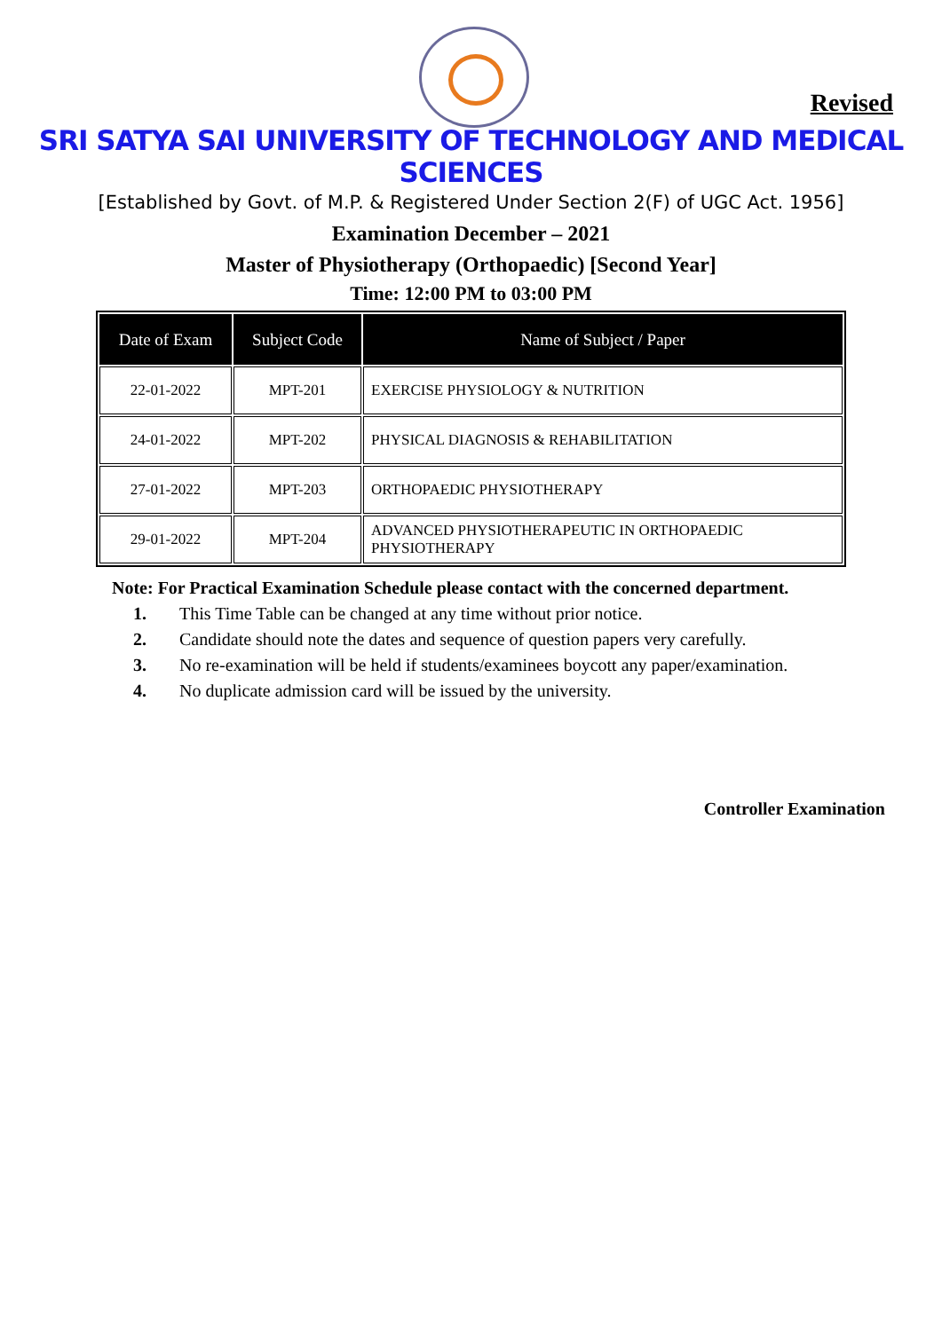Revised
SRI SATYA SAI UNIVERSITY OF TECHNOLOGY AND MEDICAL SCIENCES
[Established by Govt. of M.P. & Registered Under Section 2(F) of UGC Act. 1956]
Examination December – 2021
Master of Physiotherapy (Orthopaedic) [Second Year]
Time: 12:00 PM to 03:00 PM
| Date of Exam | Subject Code | Name of Subject / Paper |
| --- | --- | --- |
| 22-01-2022 | MPT-201 | EXERCISE PHYSIOLOGY & NUTRITION |
| 24-01-2022 | MPT-202 | PHYSICAL DIAGNOSIS & REHABILITATION |
| 27-01-2022 | MPT-203 | ORTHOPAEDIC PHYSIOTHERAPY |
| 29-01-2022 | MPT-204 | ADVANCED PHYSIOTHERAPEUTIC IN ORTHOPAEDIC PHYSIOTHERAPY |
Note: For Practical Examination Schedule please contact with the concerned department.
1. This Time Table can be changed at any time without prior notice.
2. Candidate should note the dates and sequence of question papers very carefully.
3. No re-examination will be held if students/examinees boycott any paper/examination.
4. No duplicate admission card will be issued by the university.
Controller Examination